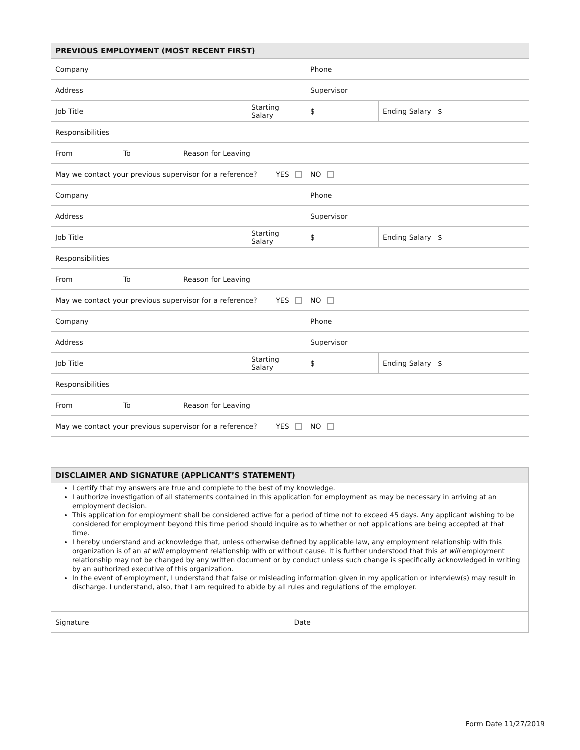| PREVIOUS EMPLOYMENT (MOST RECENT FIRST) | | | | | |
| --- | --- | --- | --- | --- | --- |
| Company | | | | Phone | |
| Address | | | | Supervisor | |
| Job Title | | | Starting Salary | $ | Ending Salary $ |
| Responsibilities | | | | | |
| From | To | Reason for Leaving | | | |
| May we contact your previous supervisor for a reference? YES | | | | NO | |
| Company | | | | Phone | |
| Address | | | | Supervisor | |
| Job Title | | | Starting Salary | $ | Ending Salary $ |
| Responsibilities | | | | | |
| From | To | Reason for Leaving | | | |
| May we contact your previous supervisor for a reference? YES | | | | NO | |
| Company | | | | Phone | |
| Address | | | | Supervisor | |
| Job Title | | | Starting Salary | $ | Ending Salary $ |
| Responsibilities | | | | | |
| From | To | Reason for Leaving | | | |
| May we contact your previous supervisor for a reference? YES | | | | NO | |
| DISCLAIMER AND SIGNATURE (APPLICANT’S STATEMENT) | |
| --- | --- |
| I certify that my answers are true and complete to the best of my knowledge. I authorize investigation of all statements contained in this application for employment as may be necessary in arriving at an employment decision. This application for employment shall be considered active for a period of time not to exceed 45 days. Any applicant wishing to be considered for employment beyond this time period should inquire as to whether or not applications are being accepted at that time. I hereby understand and acknowledge that, unless otherwise defined by applicable law, any employment relationship with this organization is of an at will employment relationship with or without cause. It is further understood that this at will employment relationship may not be changed by any written document or by conduct unless such change is specifically acknowledged in writing by an authorized executive of this organization. In the event of employment, I understand that false or misleading information given in my application or interview(s) may result in discharge. I understand, also, that I am required to abide by all rules and regulations of the employer. | |
| Signature | Date |
Form Date 11/27/2019